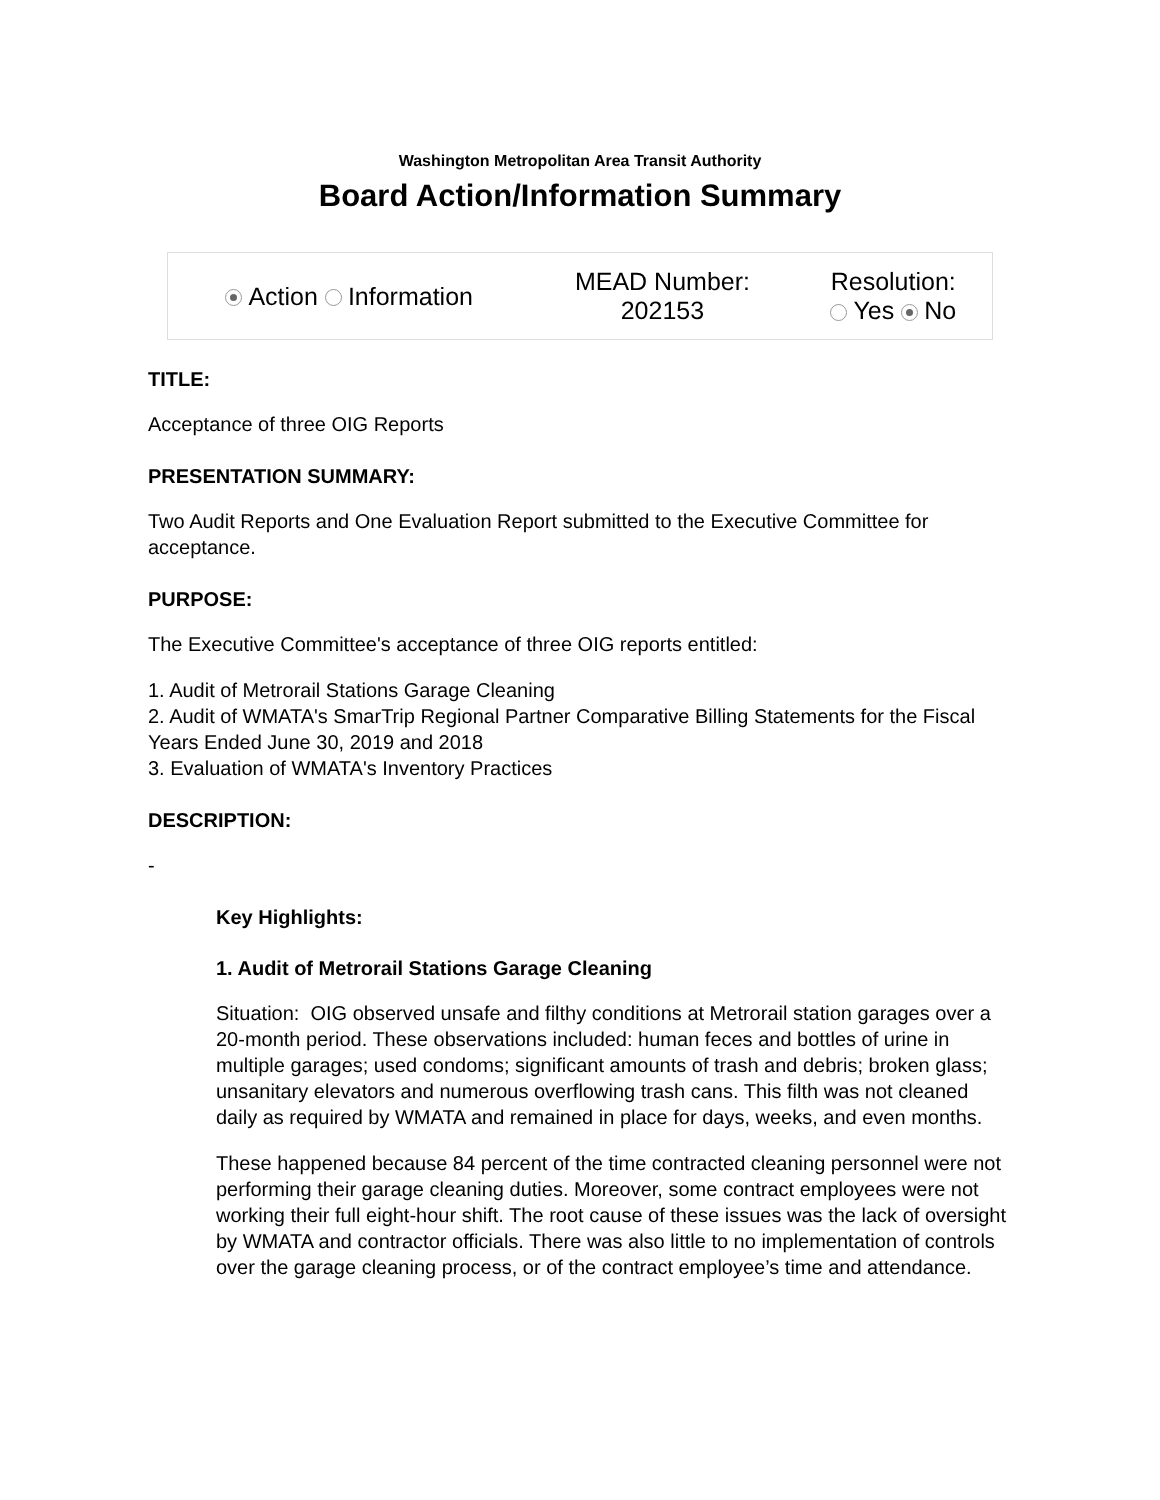Washington Metropolitan Area Transit Authority
Board Action/Information Summary
| Action Information | MEAD Number: 202153 | Resolution: Yes No |
TITLE:
Acceptance of three OIG Reports
PRESENTATION SUMMARY:
Two Audit Reports and One Evaluation Report submitted to the Executive Committee for acceptance.
PURPOSE:
The Executive Committee's acceptance of three OIG reports entitled:
1. Audit of Metrorail Stations Garage Cleaning
2. Audit of WMATA's SmarTrip Regional Partner Comparative Billing Statements for the Fiscal Years Ended June 30, 2019 and 2018
3. Evaluation of WMATA's Inventory Practices
DESCRIPTION:
-
Key Highlights:
1. Audit of Metrorail Stations Garage Cleaning
Situation: OIG observed unsafe and filthy conditions at Metrorail station garages over a 20-month period. These observations included: human feces and bottles of urine in multiple garages; used condoms; significant amounts of trash and debris; broken glass; unsanitary elevators and numerous overflowing trash cans. This filth was not cleaned daily as required by WMATA and remained in place for days, weeks, and even months.
These happened because 84 percent of the time contracted cleaning personnel were not performing their garage cleaning duties. Moreover, some contract employees were not working their full eight-hour shift. The root cause of these issues was the lack of oversight by WMATA and contractor officials. There was also little to no implementation of controls over the garage cleaning process, or of the contract employee’s time and attendance.